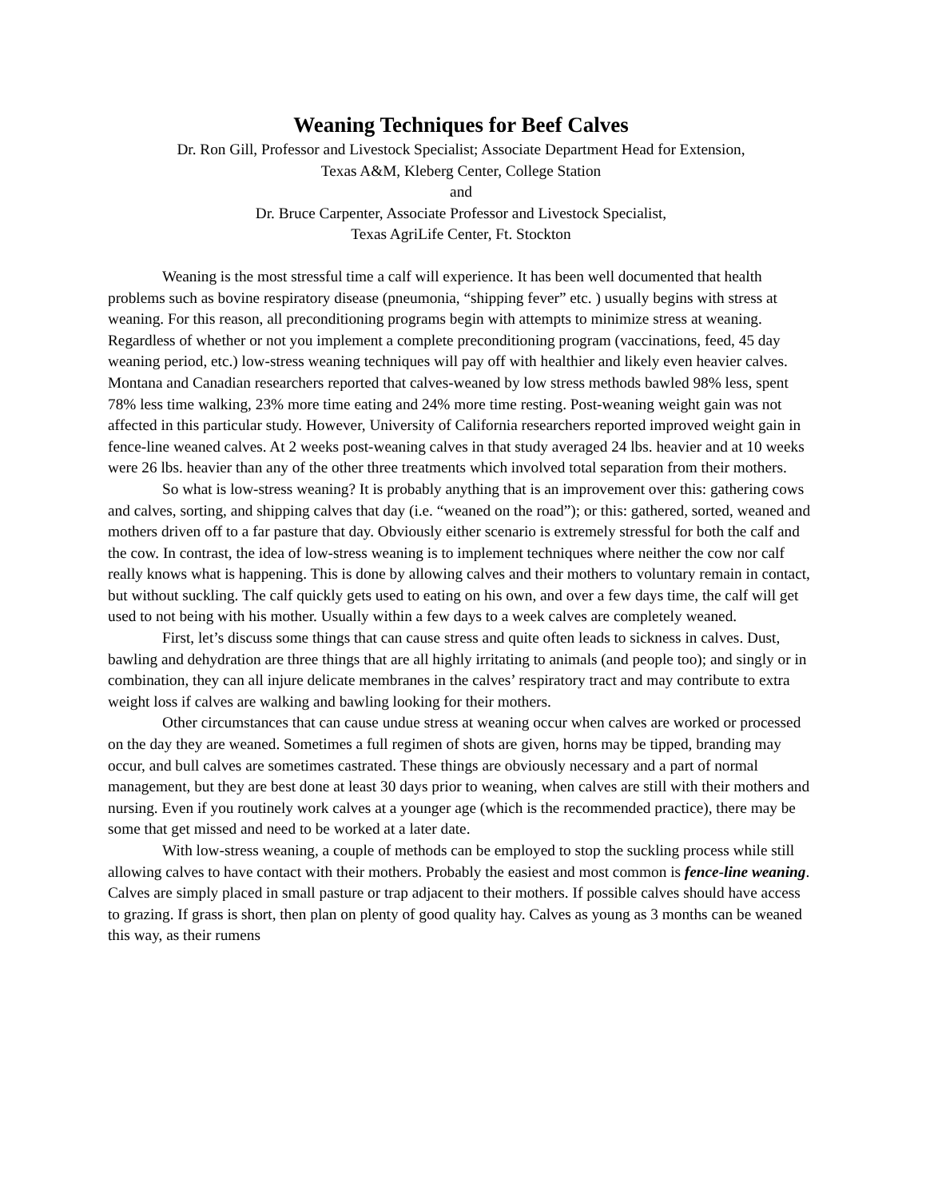Weaning Techniques for Beef Calves
Dr. Ron Gill, Professor and Livestock Specialist; Associate Department Head for Extension,
Texas A&M, Kleberg Center, College Station
and
Dr. Bruce Carpenter, Associate Professor and Livestock Specialist,
Texas AgriLife Center, Ft. Stockton
Weaning is the most stressful time a calf will experience. It has been well documented that health problems such as bovine respiratory disease (pneumonia, “shipping fever” etc. ) usually begins with stress at weaning. For this reason, all preconditioning programs begin with attempts to minimize stress at weaning. Regardless of whether or not you implement a complete preconditioning program (vaccinations, feed, 45 day weaning period, etc.) low-stress weaning techniques will pay off with healthier and likely even heavier calves. Montana and Canadian researchers reported that calves-weaned by low stress methods bawled 98% less, spent 78% less time walking, 23% more time eating and 24% more time resting. Post-weaning weight gain was not affected in this particular study. However, University of California researchers reported improved weight gain in fence-line weaned calves. At 2 weeks post-weaning calves in that study averaged 24 lbs. heavier and at 10 weeks were 26 lbs. heavier than any of the other three treatments which involved total separation from their mothers.
So what is low-stress weaning? It is probably anything that is an improvement over this: gathering cows and calves, sorting, and shipping calves that day (i.e. “weaned on the road”); or this: gathered, sorted, weaned and mothers driven off to a far pasture that day. Obviously either scenario is extremely stressful for both the calf and the cow. In contrast, the idea of low-stress weaning is to implement techniques where neither the cow nor calf really knows what is happening. This is done by allowing calves and their mothers to voluntary remain in contact, but without suckling. The calf quickly gets used to eating on his own, and over a few days time, the calf will get used to not being with his mother. Usually within a few days to a week calves are completely weaned.
First, let’s discuss some things that can cause stress and quite often leads to sickness in calves. Dust, bawling and dehydration are three things that are all highly irritating to animals (and people too); and singly or in combination, they can all injure delicate membranes in the calves’ respiratory tract and may contribute to extra weight loss if calves are walking and bawling looking for their mothers.
Other circumstances that can cause undue stress at weaning occur when calves are worked or processed on the day they are weaned. Sometimes a full regimen of shots are given, horns may be tipped, branding may occur, and bull calves are sometimes castrated. These things are obviously necessary and a part of normal management, but they are best done at least 30 days prior to weaning, when calves are still with their mothers and nursing. Even if you routinely work calves at a younger age (which is the recommended practice), there may be some that get missed and need to be worked at a later date.
With low-stress weaning, a couple of methods can be employed to stop the suckling process while still allowing calves to have contact with their mothers. Probably the easiest and most common is fence-line weaning. Calves are simply placed in small pasture or trap adjacent to their mothers. If possible calves should have access to grazing. If grass is short, then plan on plenty of good quality hay. Calves as young as 3 months can be weaned this way, as their rumens